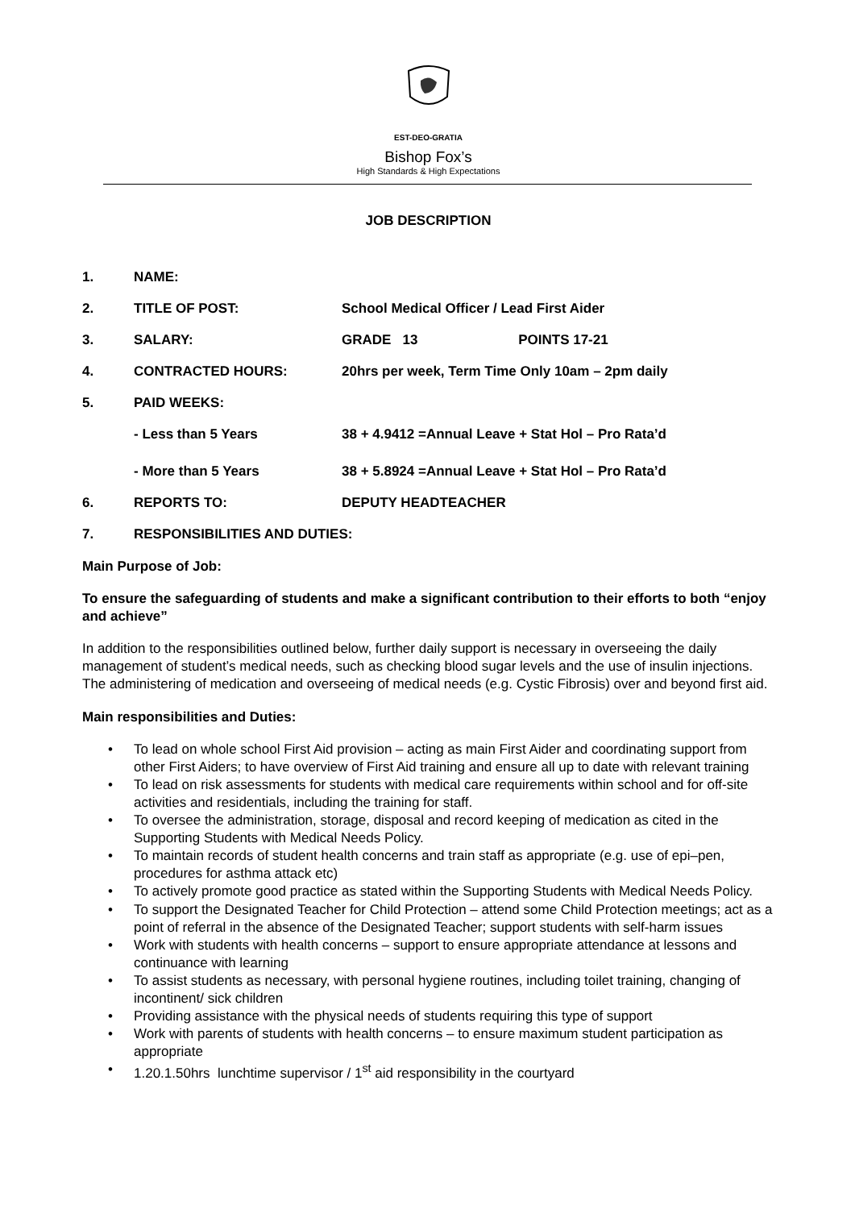EST-DEO-GRATIA
Bishop Fox’s
High Standards & High Expectations
JOB DESCRIPTION
1. NAME:
2. TITLE OF POST: School Medical Officer / Lead First Aider
3. SALARY: GRADE 13 POINTS 17-21
4. CONTRACTED HOURS: 20hrs per week, Term Time Only 10am – 2pm daily
5. PAID WEEKS:
- Less than 5 Years 38 + 4.9412 =Annual Leave + Stat Hol – Pro Rata’d
- More than 5 Years 38 + 5.8924 =Annual Leave + Stat Hol – Pro Rata’d
6. REPORTS TO: DEPUTY HEADTEACHER
7. RESPONSIBILITIES AND DUTIES:
Main Purpose of Job:
To ensure the safeguarding of students and make a significant contribution to their efforts to both “enjoy and achieve”
In addition to the responsibilities outlined below, further daily support is necessary in overseeing the daily management of student’s medical needs, such as checking blood sugar levels and the use of insulin injections. The administering of medication and overseeing of medical needs (e.g. Cystic Fibrosis) over and beyond first aid.
Main responsibilities and Duties:
• To lead on whole school First Aid provision – acting as main First Aider and coordinating support from other First Aiders; to have overview of First Aid training and ensure all up to date with relevant training
• To lead on risk assessments for students with medical care requirements within school and for off-site activities and residentials, including the training for staff.
• To oversee the administration, storage, disposal and record keeping of medication as cited in the Supporting Students with Medical Needs Policy.
• To maintain records of student health concerns and train staff as appropriate (e.g. use of epi–pen, procedures for asthma attack etc)
• To actively promote good practice as stated within the Supporting Students with Medical Needs Policy.
• To support the Designated Teacher for Child Protection – attend some Child Protection meetings; act as a point of referral in the absence of the Designated Teacher; support students with self-harm issues
• Work with students with health concerns – support to ensure appropriate attendance at lessons and continuance with learning
• To assist students as necessary, with personal hygiene routines, including toilet training, changing of incontinent/ sick children
• Providing assistance with the physical needs of students requiring this type of support
• Work with parents of students with health concerns – to ensure maximum student participation as appropriate
• 1.20.1.50hrs lunchtime supervisor / 1<sup>st</sup> aid responsibility in the courtyard